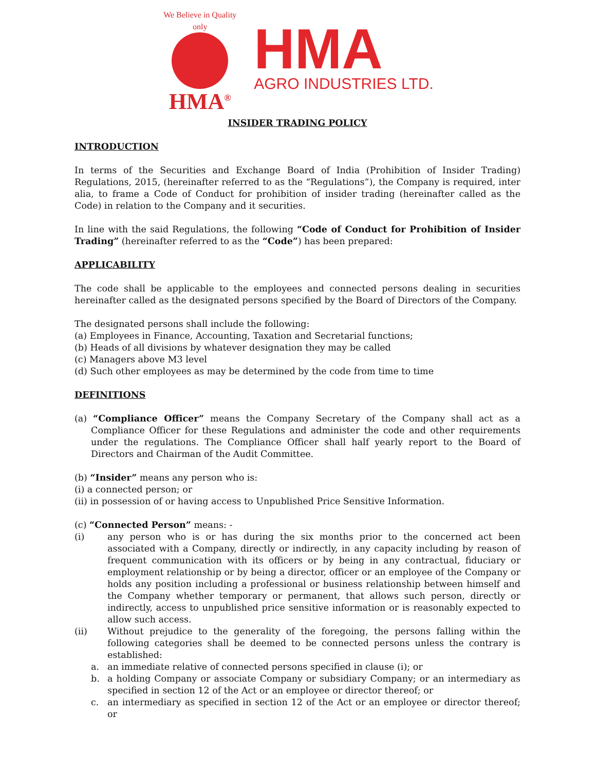We Believe in Quality only
HMA<sup>®</sup>
HMA
AGRO INDUSTRIES LTD.
INSIDER TRADING POLICY
INTRODUCTION
In terms of the Securities and Exchange Board of India (Prohibition of Insider Trading) Regulations, 2015, (hereinafter referred to as the “Regulations”), the Company is required, inter alia, to frame a Code of Conduct for prohibition of insider trading (hereinafter called as the Code) in relation to the Company and it securities.
In line with the said Regulations, the following “Code of Conduct for Prohibition of Insider Trading” (hereinafter referred to as the “Code”) has been prepared:
APPLICABILITY
The code shall be applicable to the employees and connected persons dealing in securities hereinafter called as the designated persons specified by the Board of Directors of the Company.
The designated persons shall include the following:
(a) Employees in Finance, Accounting, Taxation and Secretarial functions;
(b) Heads of all divisions by whatever designation they may be called
(c) Managers above M3 level
(d) Such other employees as may be determined by the code from time to time
DEFINITIONS
(a) “Compliance Officer” means the Company Secretary of the Company shall act as a Compliance Officer for these Regulations and administer the code and other requirements under the regulations. The Compliance Officer shall half yearly report to the Board of Directors and Chairman of the Audit Committee.
(b) “Insider” means any person who is:
(i) a connected person; or
(ii) in possession of or having access to Unpublished Price Sensitive Information.
(c) “Connected Person” means: -
(i) any person who is or has during the six months prior to the concerned act been associated with a Company, directly or indirectly, in any capacity including by reason of frequent communication with its officers or by being in any contractual, fiduciary or employment relationship or by being a director, officer or an employee of the Company or holds any position including a professional or business relationship between himself and the Company whether temporary or permanent, that allows such person, directly or indirectly, access to unpublished price sensitive information or is reasonably expected to allow such access.
(ii) Without prejudice to the generality of the foregoing, the persons falling within the following categories shall be deemed to be connected persons unless the contrary is established:
a. an immediate relative of connected persons specified in clause (i); or
b. a holding Company or associate Company or subsidiary Company; or an intermediary as specified in section 12 of the Act or an employee or director thereof; or
c. an intermediary as specified in section 12 of the Act or an employee or director thereof; or